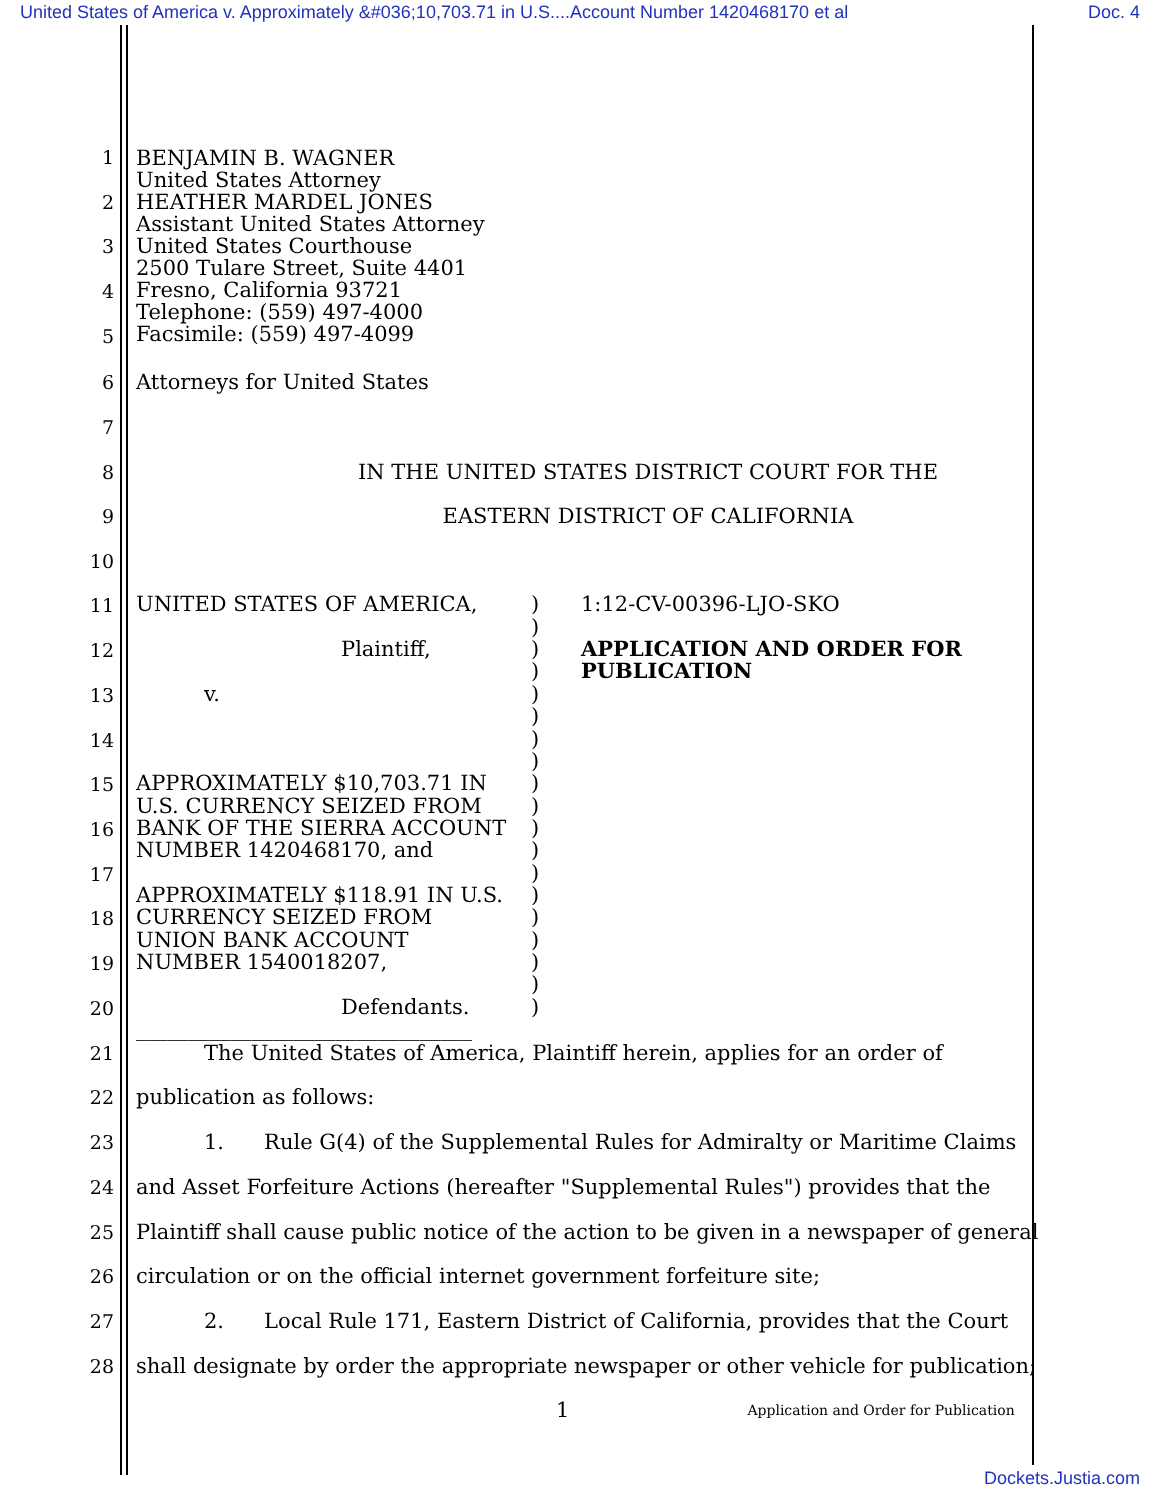United States of America v. Approximately &#036;10,703.71 in U.S....Account Number 1420468170 et al Doc. 4
1
2
3
4
5
BENJAMIN B. WAGNER
United States Attorney
HEATHER MARDEL JONES
Assistant United States Attorney
United States Courthouse
2500 Tulare Street, Suite 4401
Fresno, California 93721
Telephone: (559) 497-4000
Facsimile: (559) 497-4099
6
Attorneys for United States
7
8
IN THE UNITED STATES DISTRICT COURT FOR THE
9
EASTERN DISTRICT OF CALIFORNIA
10
11
12
13
14
15
16
17
18
19
20
UNITED STATES OF AMERICA,
Plaintiff,
v.
APPROXIMATELY $10,703.71 IN
U.S. CURRENCY SEIZED FROM
BANK OF THE SIERRA ACCOUNT
NUMBER 1420468170, and
APPROXIMATELY $118.91 IN U.S.
CURRENCY SEIZED FROM
UNION BANK ACCOUNT
NUMBER 1540018207,
Defendants.
________________________________
)
)
)
)
)
)
)
)
)
)
)
)
)
)
)
)
)
)
)
1:12-CV-00396-LJO-SKO
APPLICATION AND ORDER FOR
PUBLICATION
21
The United States of America, Plaintiff herein, applies for an order of
22
publication as follows:
23
1. Rule G(4) of the Supplemental Rules for Admiralty or Maritime Claims
24
and Asset Forfeiture Actions (hereafter "Supplemental Rules") provides that the
25
Plaintiff shall cause public notice of the action to be given in a newspaper of general
26
circulation or on the official internet government forfeiture site;
27
2. Local Rule 171, Eastern District of California, provides that the Court
28
shall designate by order the appropriate newspaper or other vehicle for publication;
1 Application and Order for Publication
Dockets.Justia.com